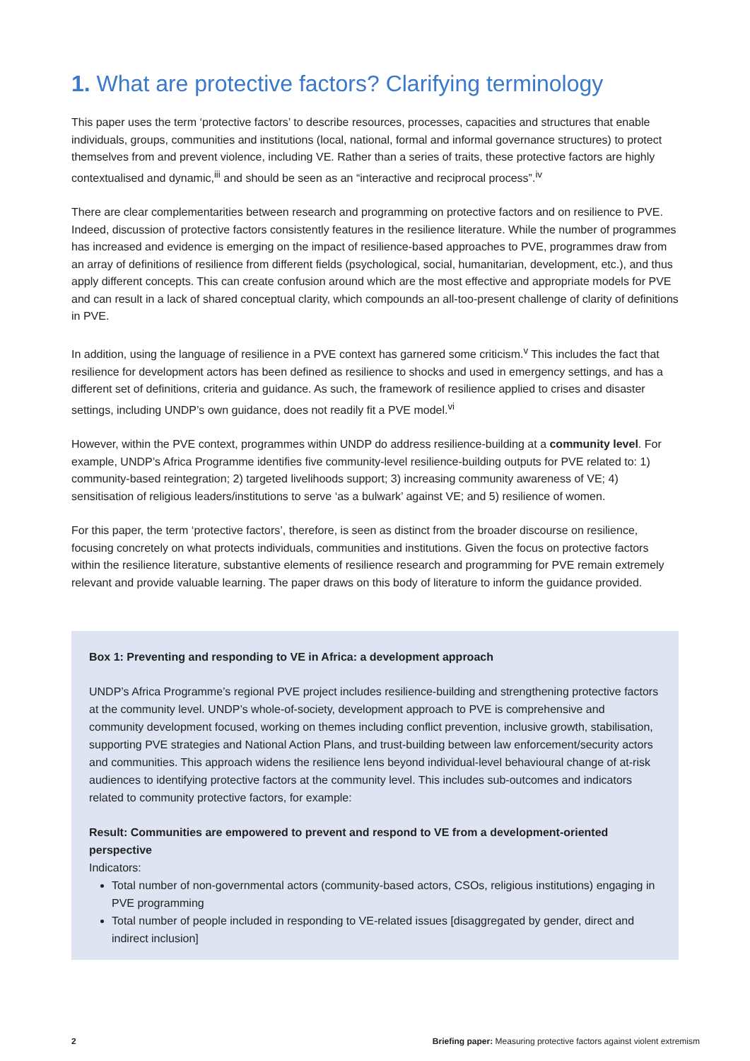1. What are protective factors? Clarifying terminology
This paper uses the term ‘protective factors’ to describe resources, processes, capacities and structures that enable individuals, groups, communities and institutions (local, national, formal and informal governance structures) to protect themselves from and prevent violence, including VE. Rather than a series of traits, these protective factors are highly contextualised and dynamic,<sup>iii</sup> and should be seen as an “interactive and reciprocal process”.<sup>iv</sup>
There are clear complementarities between research and programming on protective factors and on resilience to PVE. Indeed, discussion of protective factors consistently features in the resilience literature. While the number of programmes has increased and evidence is emerging on the impact of resilience-based approaches to PVE, programmes draw from an array of definitions of resilience from different fields (psychological, social, humanitarian, development, etc.), and thus apply different concepts. This can create confusion around which are the most effective and appropriate models for PVE and can result in a lack of shared conceptual clarity, which compounds an all-too-present challenge of clarity of definitions in PVE.
In addition, using the language of resilience in a PVE context has garnered some criticism.<sup>v</sup> This includes the fact that resilience for development actors has been defined as resilience to shocks and used in emergency settings, and has a different set of definitions, criteria and guidance. As such, the framework of resilience applied to crises and disaster settings, including UNDP’s own guidance, does not readily fit a PVE model.<sup>vi</sup>
However, within the PVE context, programmes within UNDP do address resilience-building at a community level. For example, UNDP’s Africa Programme identifies five community-level resilience-building outputs for PVE related to: 1) community-based reintegration; 2) targeted livelihoods support; 3) increasing community awareness of VE; 4) sensitisation of religious leaders/institutions to serve ‘as a bulwark’ against VE; and 5) resilience of women.
For this paper, the term ‘protective factors’, therefore, is seen as distinct from the broader discourse on resilience, focusing concretely on what protects individuals, communities and institutions. Given the focus on protective factors within the resilience literature, substantive elements of resilience research and programming for PVE remain extremely relevant and provide valuable learning. The paper draws on this body of literature to inform the guidance provided.
Box 1: Preventing and responding to VE in Africa: a development approach
UNDP’s Africa Programme’s regional PVE project includes resilience-building and strengthening protective factors at the community level. UNDP’s whole-of-society, development approach to PVE is comprehensive and community development focused, working on themes including conflict prevention, inclusive growth, stabilisation, supporting PVE strategies and National Action Plans, and trust-building between law enforcement/security actors and communities. This approach widens the resilience lens beyond individual-level behavioural change of at-risk audiences to identifying protective factors at the community level. This includes sub-outcomes and indicators related to community protective factors, for example:
Result: Communities are empowered to prevent and respond to VE from a development-oriented perspective
Indicators:
Total number of non-governmental actors (community-based actors, CSOs, religious institutions) engaging in PVE programming
Total number of people included in responding to VE-related issues [disaggregated by gender, direct and indirect inclusion]
2 Briefing paper: Measuring protective factors against violent extremism